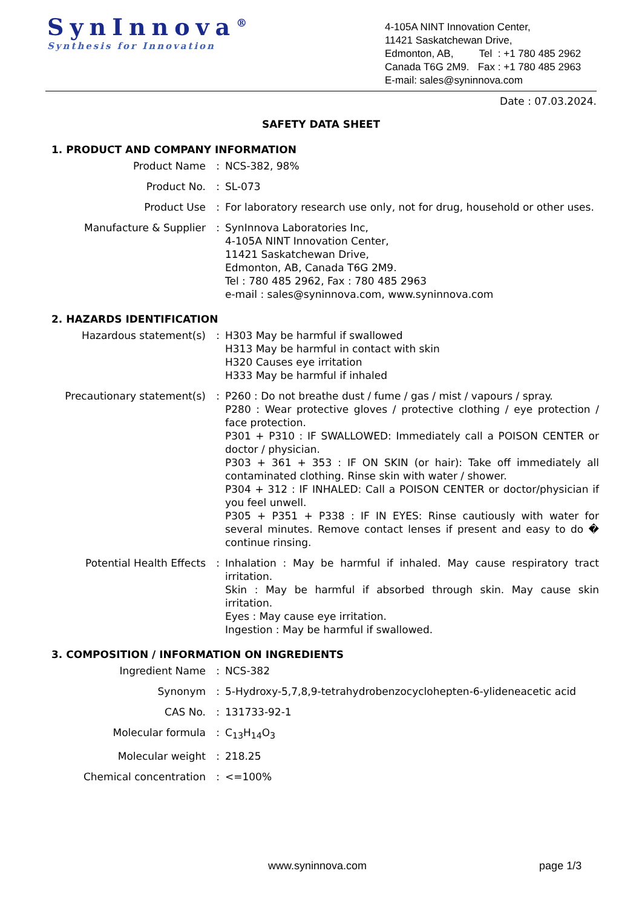SynInnova<sup>®</sup>
Synthesis for Innovation
4-105A NINT Innovation Center,
11421 Saskatchewan Drive,
Edmonton, AB, Tel : +1 780 485 2962
Canada T6G 2M9. Fax : +1 780 485 2963
E-mail: sales@syninnova.com
Date : 07.03.2024.
SAFETY DATA SHEET
1. PRODUCT AND COMPANY INFORMATION
| Product Name | : | NCS-382, 98% |
| Product No. | : | SL-073 |
| Product Use | : | For laboratory research use only, not for drug, household or other uses. |
| Manufacture & Supplier | : | SynInnova Laboratories Inc, 4-105A NINT Innovation Center, 11421 Saskatchewan Drive, Edmonton, AB, Canada T6G 2M9. Tel : 780 485 2962, Fax : 780 485 2963 e-mail : sales@syninnova.com, www.syninnova.com |
2. HAZARDS IDENTIFICATION
| Hazardous statement(s) | : | H303 May be harmful if swallowed H313 May be harmful in contact with skin H320 Causes eye irritation H333 May be harmful if inhaled |
| Precautionary statement(s) | : | P260 : Do not breathe dust / fume / gas / mist / vapours / spray. P280 : Wear protective gloves / protective clothing / eye protection / face protection. P301 + P310 : IF SWALLOWED: Immediately call a POISON CENTER or doctor / physician. P303 + 361 + 353 : IF ON SKIN (or hair): Take off immediately all contaminated clothing. Rinse skin with water / shower. P304 + 312 : IF INHALED: Call a POISON CENTER or doctor/physician if you feel unwell. P305 + P351 + P338 : IF IN EYES: Rinse cautiously with water for several minutes. Remove contact lenses if present and easy to do � continue rinsing. |
| Potential Health Effects | : | Inhalation : May be harmful if inhaled. May cause respiratory tract irritation. Skin : May be harmful if absorbed through skin. May cause skin irritation. Eyes : May cause eye irritation. Ingestion : May be harmful if swallowed. |
3. COMPOSITION / INFORMATION ON INGREDIENTS
| Ingredient Name | : | NCS-382 |
| Synonym | : | 5-Hydroxy-5,7,8,9-tetrahydrobenzocyclohepten-6-ylideneacetic acid |
| CAS No. | : | 131733-92-1 |
| Molecular formula | : | C<sub>13</sub>H<sub>14</sub>O<sub>3</sub> |
| Molecular weight | : | 218.25 |
| Chemical concentration | : | <=100% |
www.syninnova.com page 1/3